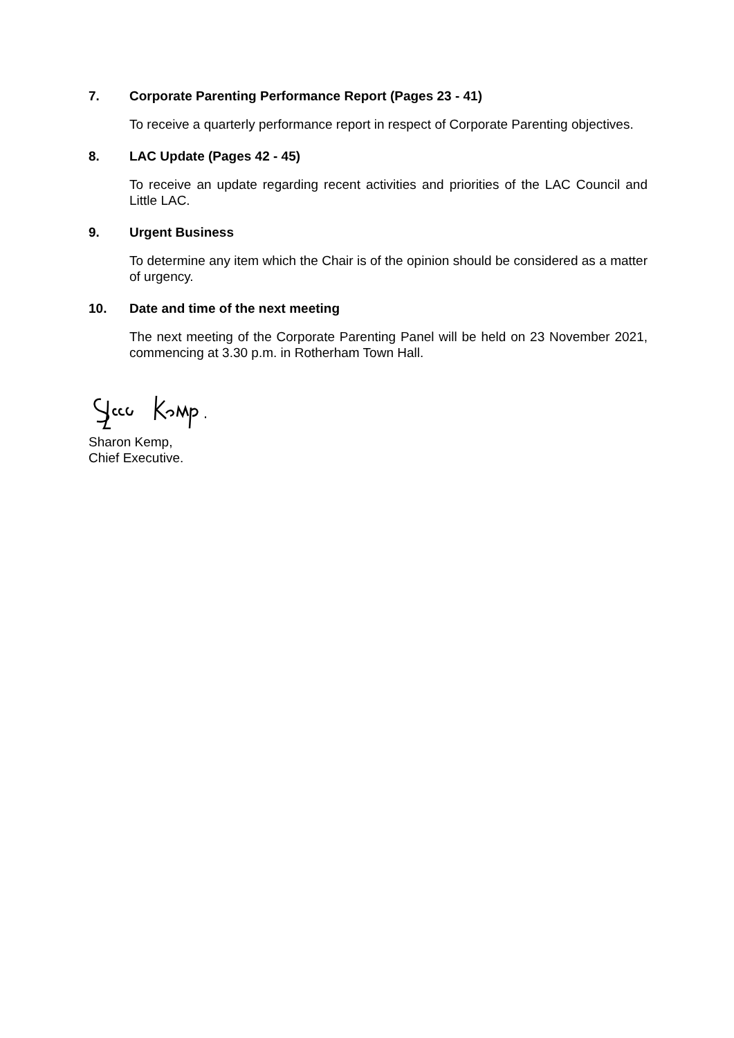7. Corporate Parenting Performance Report (Pages 23 - 41)
To receive a quarterly performance report in respect of Corporate Parenting objectives.
8. LAC Update (Pages 42 - 45)
To receive an update regarding recent activities and priorities of the LAC Council and Little LAC.
9. Urgent Business
To determine any item which the Chair is of the opinion should be considered as a matter of urgency.
10. Date and time of the next meeting
The next meeting of the Corporate Parenting Panel will be held on 23 November 2021, commencing at 3.30 p.m. in Rotherham Town Hall.
Sharon Kemp,
Chief Executive.